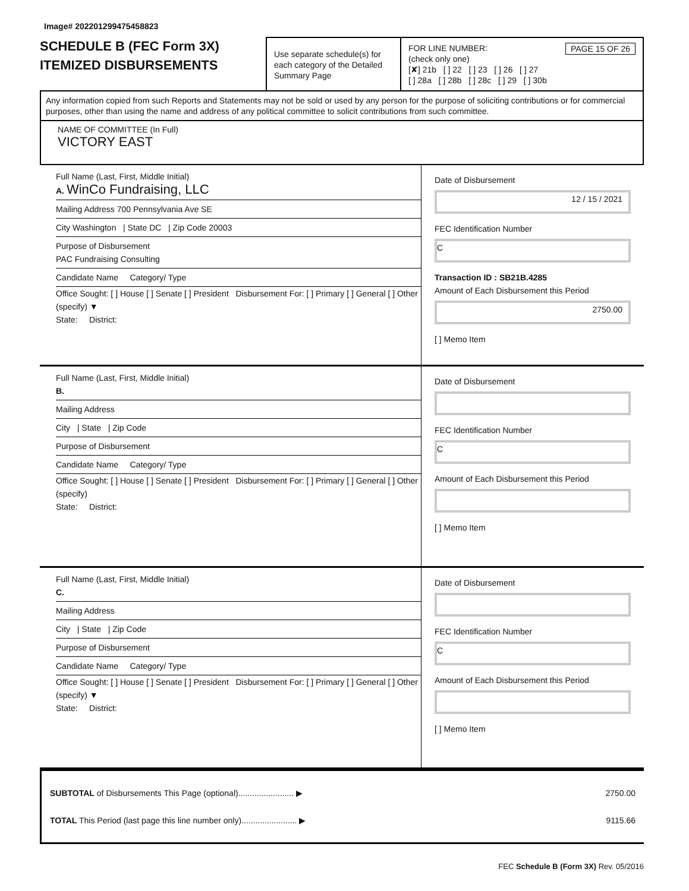Image# 202201299475458823
SCHEDULE B (FEC Form 3X)
ITEMIZED DISBURSEMENTS
Use separate schedule(s) for each category of the Detailed Summary Page
FOR LINE NUMBER: PAGE 15 OF 26
(check only one)
[✘] 21b [ ] 22 [ ] 23 [ ] 26 [ ] 27
[ ] 28a [ ] 28b [ ] 28c [ ] 29 [ ] 30b
Any information copied from such Reports and Statements may not be sold or used by any person for the purpose of soliciting contributions or for commercial purposes, other than using the name and address of any political committee to solicit contributions from such committee.
NAME OF COMMITTEE (In Full)
VICTORY EAST
Full Name (Last, First, Middle Initial)
A. WinCo Fundraising, LLC
Mailing Address 700 Pennsylvania Ave SE
City Washington | State DC | Zip Code 20003
Purpose of Disbursement
PAC Fundraising Consulting
Candidate Name Category/ Type
Office Sought: [ ] House [ ] Senate [ ] President Disbursement For: [ ] Primary [ ] General [ ] Other (specify) ▼
State: District:
Date of Disbursement
12 / 15 / 2021
FEC Identification Number
C
Transaction ID : SB21B.4285
Amount of Each Disbursement this Period
2750.00
[ ] Memo Item
Full Name (Last, First, Middle Initial)
B.
Mailing Address
City | State | Zip Code
Purpose of Disbursement
Candidate Name Category/ Type
Office Sought: [ ] House [ ] Senate [ ] President Disbursement For: [ ] Primary [ ] General [ ] Other (specify)
State: District:
Date of Disbursement
FEC Identification Number
C
Amount of Each Disbursement this Period
[ ] Memo Item
Full Name (Last, First, Middle Initial)
C.
Mailing Address
City | State | Zip Code
Purpose of Disbursement
Candidate Name Category/ Type
Office Sought: [ ] House [ ] Senate [ ] President Disbursement For: [ ] Primary [ ] General [ ] Other (specify) ▼
State: District:
Date of Disbursement
FEC Identification Number
C
Amount of Each Disbursement this Period
[ ] Memo Item
SUBTOTAL of Disbursements This Page (optional)........................ ▶ 2750.00
TOTAL This Period (last page this line number only)........................ ▶ 9115.66
FEC Schedule B (Form 3X) Rev. 05/2016